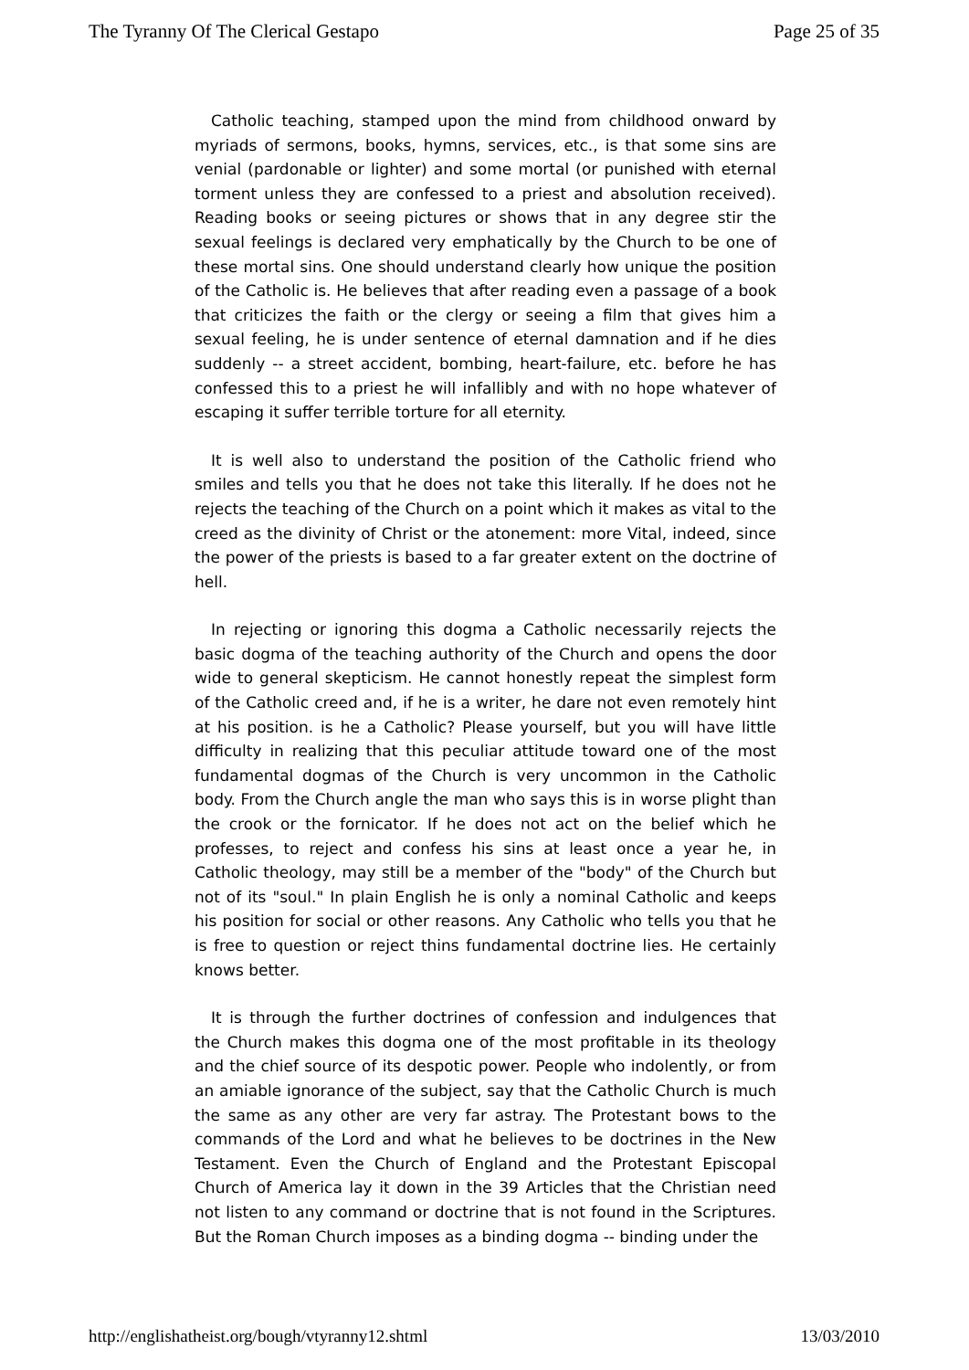The Tyranny Of The Clerical Gestapo Page 25 of 35
Catholic teaching, stamped upon the mind from childhood onward by myriads of sermons, books, hymns, services, etc., is that some sins are venial (pardonable or lighter) and some mortal (or punished with eternal torment unless they are confessed to a priest and absolution received). Reading books or seeing pictures or shows that in any degree stir the sexual feelings is declared very emphatically by the Church to be one of these mortal sins. One should understand clearly how unique the position of the Catholic is. He believes that after reading even a passage of a book that criticizes the faith or the clergy or seeing a film that gives him a sexual feeling, he is under sentence of eternal damnation and if he dies suddenly -- a street accident, bombing, heart-failure, etc. before he has confessed this to a priest he will infallibly and with no hope whatever of escaping it suffer terrible torture for all eternity.
It is well also to understand the position of the Catholic friend who smiles and tells you that he does not take this literally. If he does not he rejects the teaching of the Church on a point which it makes as vital to the creed as the divinity of Christ or the atonement: more Vital, indeed, since the power of the priests is based to a far greater extent on the doctrine of hell.
In rejecting or ignoring this dogma a Catholic necessarily rejects the basic dogma of the teaching authority of the Church and opens the door wide to general skepticism. He cannot honestly repeat the simplest form of the Catholic creed and, if he is a writer, he dare not even remotely hint at his position. is he a Catholic? Please yourself, but you will have little difficulty in realizing that this peculiar attitude toward one of the most fundamental dogmas of the Church is very uncommon in the Catholic body. From the Church angle the man who says this is in worse plight than the crook or the fornicator. If he does not act on the belief which he professes, to reject and confess his sins at least once a year he, in Catholic theology, may still be a member of the "body" of the Church but not of its "soul." In plain English he is only a nominal Catholic and keeps his position for social or other reasons. Any Catholic who tells you that he is free to question or reject thins fundamental doctrine lies. He certainly knows better.
It is through the further doctrines of confession and indulgences that the Church makes this dogma one of the most profitable in its theology and the chief source of its despotic power. People who indolently, or from an amiable ignorance of the subject, say that the Catholic Church is much the same as any other are very far astray. The Protestant bows to the commands of the Lord and what he believes to be doctrines in the New Testament. Even the Church of England and the Protestant Episcopal Church of America lay it down in the 39 Articles that the Christian need not listen to any command or doctrine that is not found in the Scriptures. But the Roman Church imposes as a binding dogma -- binding under the
http://englishatheist.org/bough/vtyranny12.shtml 13/03/2010